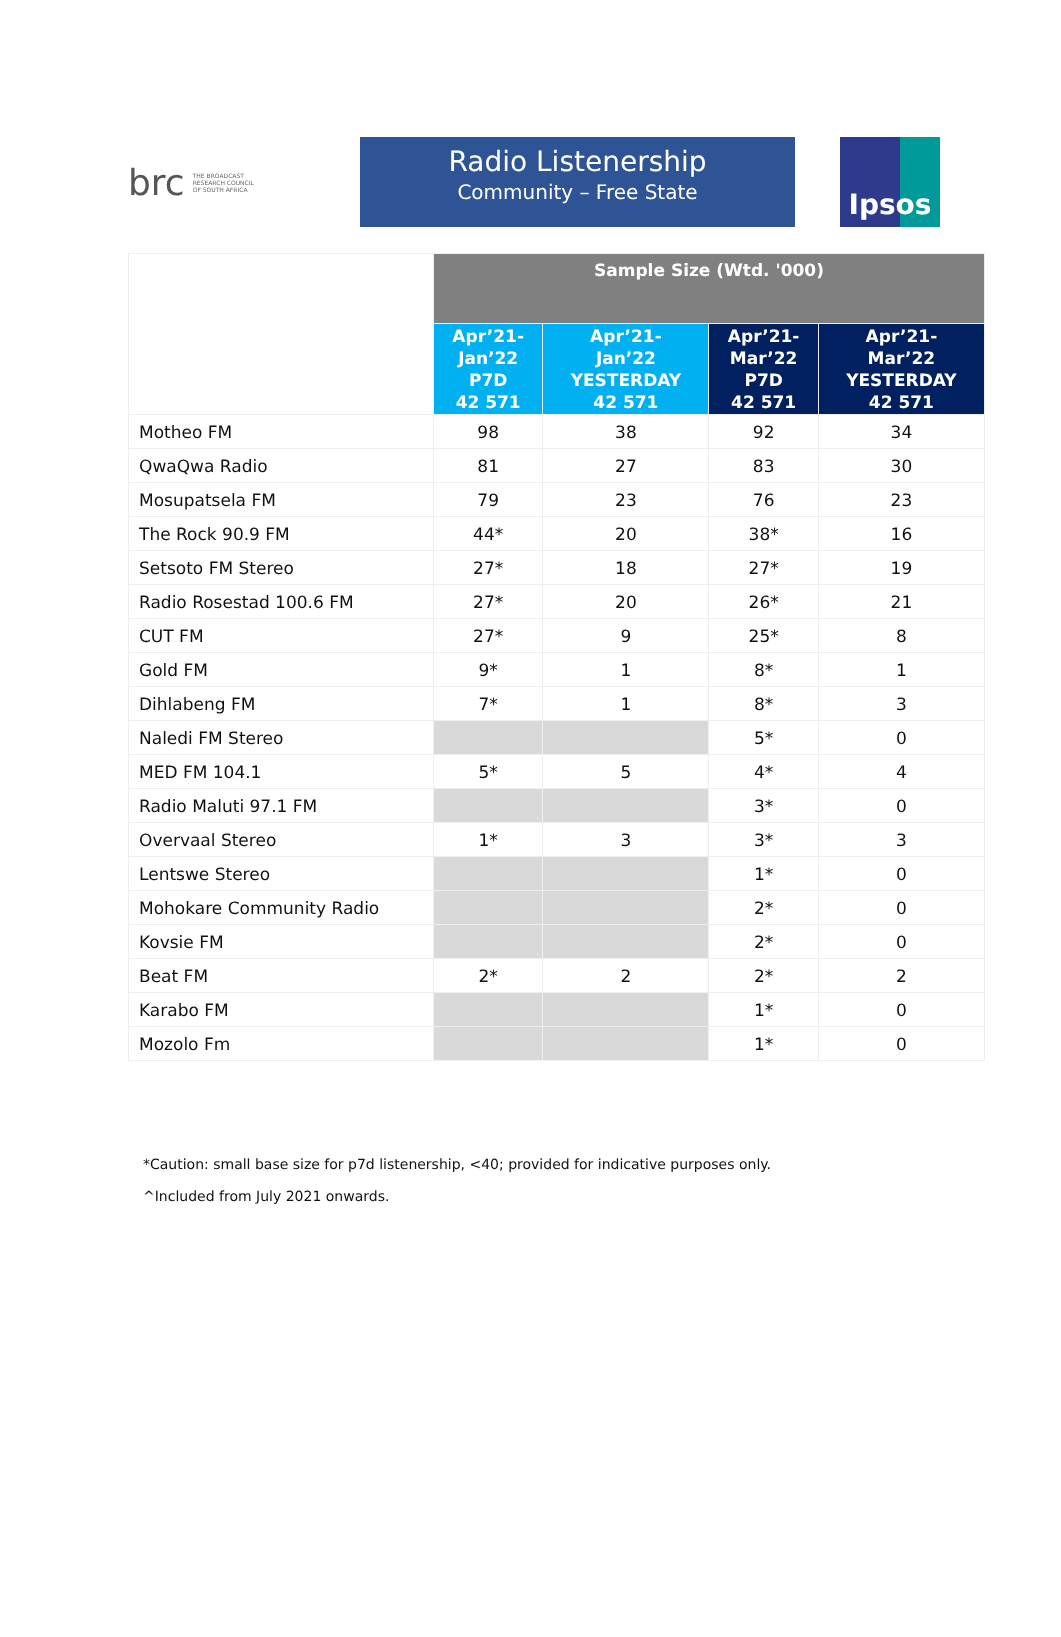brc THE BROADCAST
RESEARCH COUNCIL
OF SOUTH AFRICA
Radio Listenership
Community – Free State
Ipsos
| | Sample Size (Wtd. '000) | | | |
| --- | --- | --- | --- | --- |
| | Apr’21- Jan’22 P7D 42 571 | Apr’21- Jan’22 YESTERDAY 42 571 | Apr’21- Mar’22 P7D 42 571 | Apr’21- Mar’22 YESTERDAY 42 571 |
| Motheo FM | 98 | 38 | 92 | 34 |
| QwaQwa Radio | 81 | 27 | 83 | 30 |
| Mosupatsela FM | 79 | 23 | 76 | 23 |
| The Rock 90.9 FM | 44* | 20 | 38* | 16 |
| Setsoto FM Stereo | 27* | 18 | 27* | 19 |
| Radio Rosestad 100.6 FM | 27* | 20 | 26* | 21 |
| CUT FM | 27* | 9 | 25* | 8 |
| Gold FM | 9* | 1 | 8* | 1 |
| Dihlabeng FM | 7* | 1 | 8* | 3 |
| Naledi FM Stereo | | | 5* | 0 |
| MED FM 104.1 | 5* | 5 | 4* | 4 |
| Radio Maluti 97.1 FM | | | 3* | 0 |
| Overvaal Stereo | 1* | 3 | 3* | 3 |
| Lentswe Stereo | | | 1* | 0 |
| Mohokare Community Radio | | | 2* | 0 |
| Kovsie FM | | | 2* | 0 |
| Beat FM | 2* | 2 | 2* | 2 |
| Karabo FM | | | 1* | 0 |
| Mozolo Fm | | | 1* | 0 |
*Caution: small base size for p7d listenership, <40; provided for indicative purposes only.
^Included from July 2021 onwards.